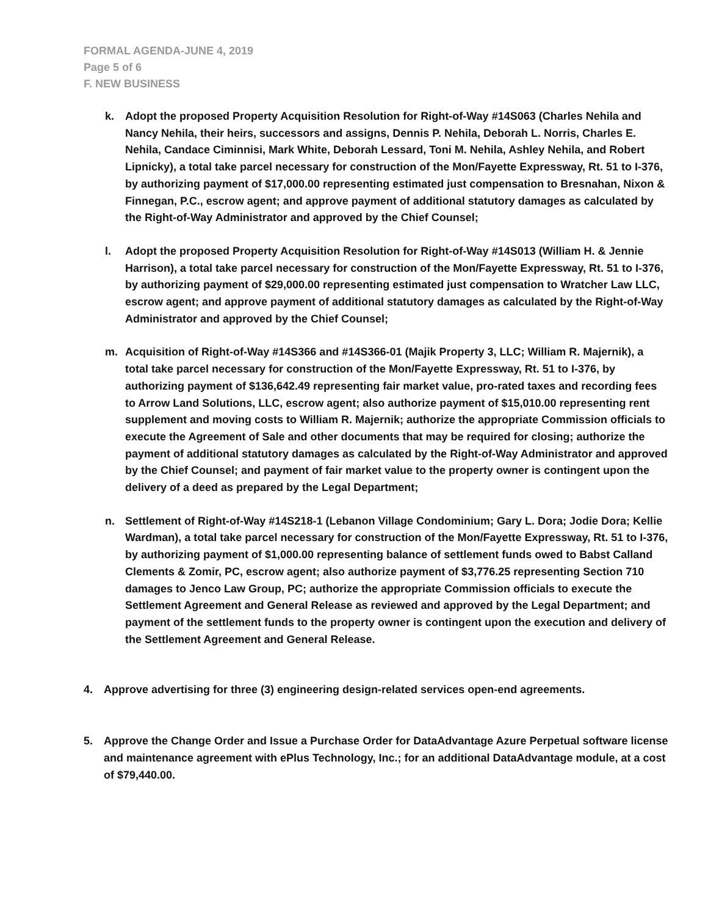FORMAL AGENDA-JUNE 4, 2019
Page 5 of 6
F. NEW BUSINESS
k. Adopt the proposed Property Acquisition Resolution for Right-of-Way #14S063 (Charles Nehila and Nancy Nehila, their heirs, successors and assigns, Dennis P. Nehila, Deborah L. Norris, Charles E. Nehila, Candace Ciminnisi, Mark White, Deborah Lessard, Toni M. Nehila, Ashley Nehila, and Robert Lipnicky), a total take parcel necessary for construction of the Mon/Fayette Expressway, Rt. 51 to I-376, by authorizing payment of $17,000.00 representing estimated just compensation to Bresnahan, Nixon & Finnegan, P.C., escrow agent; and approve payment of additional statutory damages as calculated by the Right-of-Way Administrator and approved by the Chief Counsel;
l. Adopt the proposed Property Acquisition Resolution for Right-of-Way #14S013 (William H. & Jennie Harrison), a total take parcel necessary for construction of the Mon/Fayette Expressway, Rt. 51 to I-376, by authorizing payment of $29,000.00 representing estimated just compensation to Wratcher Law LLC, escrow agent; and approve payment of additional statutory damages as calculated by the Right-of-Way Administrator and approved by the Chief Counsel;
m. Acquisition of Right-of-Way #14S366 and #14S366-01 (Majik Property 3, LLC; William R. Majernik), a total take parcel necessary for construction of the Mon/Fayette Expressway, Rt. 51 to I-376, by authorizing payment of $136,642.49 representing fair market value, pro-rated taxes and recording fees to Arrow Land Solutions, LLC, escrow agent; also authorize payment of $15,010.00 representing rent supplement and moving costs to William R. Majernik; authorize the appropriate Commission officials to execute the Agreement of Sale and other documents that may be required for closing; authorize the payment of additional statutory damages as calculated by the Right-of-Way Administrator and approved by the Chief Counsel; and payment of fair market value to the property owner is contingent upon the delivery of a deed as prepared by the Legal Department;
n. Settlement of Right-of-Way #14S218-1 (Lebanon Village Condominium; Gary L. Dora; Jodie Dora; Kellie Wardman), a total take parcel necessary for construction of the Mon/Fayette Expressway, Rt. 51 to I-376, by authorizing payment of $1,000.00 representing balance of settlement funds owed to Babst Calland Clements & Zomir, PC, escrow agent; also authorize payment of $3,776.25 representing Section 710 damages to Jenco Law Group, PC; authorize the appropriate Commission officials to execute the Settlement Agreement and General Release as reviewed and approved by the Legal Department; and payment of the settlement funds to the property owner is contingent upon the execution and delivery of the Settlement Agreement and General Release.
4. Approve advertising for three (3) engineering design-related services open-end agreements.
5. Approve the Change Order and Issue a Purchase Order for DataAdvantage Azure Perpetual software license and maintenance agreement with ePlus Technology, Inc.; for an additional DataAdvantage module, at a cost of $79,440.00.